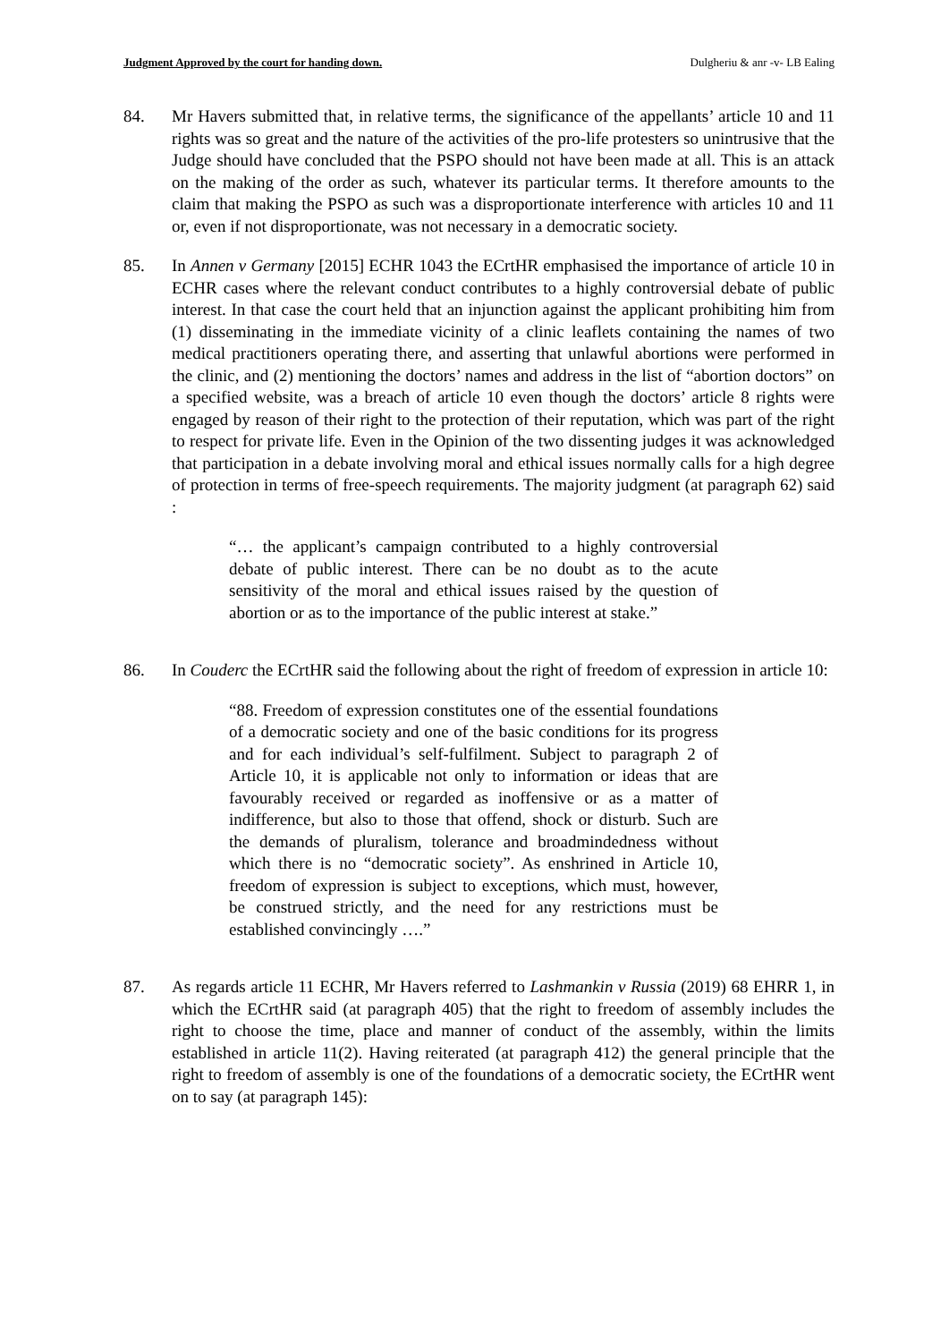Judgment Approved by the court for handing down. Dulgheriu & anr -v- LB Ealing
84. Mr Havers submitted that, in relative terms, the significance of the appellants’ article 10 and 11 rights was so great and the nature of the activities of the pro-life protesters so unintrusive that the Judge should have concluded that the PSPO should not have been made at all. This is an attack on the making of the order as such, whatever its particular terms. It therefore amounts to the claim that making the PSPO as such was a disproportionate interference with articles 10 and 11 or, even if not disproportionate, was not necessary in a democratic society.
85. In Annen v Germany [2015] ECHR 1043 the ECrtHR emphasised the importance of article 10 in ECHR cases where the relevant conduct contributes to a highly controversial debate of public interest. In that case the court held that an injunction against the applicant prohibiting him from (1) disseminating in the immediate vicinity of a clinic leaflets containing the names of two medical practitioners operating there, and asserting that unlawful abortions were performed in the clinic, and (2) mentioning the doctors’ names and address in the list of “abortion doctors” on a specified website, was a breach of article 10 even though the doctors’ article 8 rights were engaged by reason of their right to the protection of their reputation, which was part of the right to respect for private life. Even in the Opinion of the two dissenting judges it was acknowledged that participation in a debate involving moral and ethical issues normally calls for a high degree of protection in terms of free-speech requirements. The majority judgment (at paragraph 62) said :
“… the applicant’s campaign contributed to a highly controversial debate of public interest. There can be no doubt as to the acute sensitivity of the moral and ethical issues raised by the question of abortion or as to the importance of the public interest at stake.”
86. In Couderc the ECrtHR said the following about the right of freedom of expression in article 10:
“88. Freedom of expression constitutes one of the essential foundations of a democratic society and one of the basic conditions for its progress and for each individual’s self-fulfilment. Subject to paragraph 2 of Article 10, it is applicable not only to information or ideas that are favourably received or regarded as inoffensive or as a matter of indifference, but also to those that offend, shock or disturb. Such are the demands of pluralism, tolerance and broadmindedness without which there is no “democratic society”. As enshrined in Article 10, freedom of expression is subject to exceptions, which must, however, be construed strictly, and the need for any restrictions must be established convincingly ….”
87. As regards article 11 ECHR, Mr Havers referred to Lashmankin v Russia (2019) 68 EHRR 1, in which the ECrtHR said (at paragraph 405) that the right to freedom of assembly includes the right to choose the time, place and manner of conduct of the assembly, within the limits established in article 11(2). Having reiterated (at paragraph 412) the general principle that the right to freedom of assembly is one of the foundations of a democratic society, the ECrtHR went on to say (at paragraph 145):